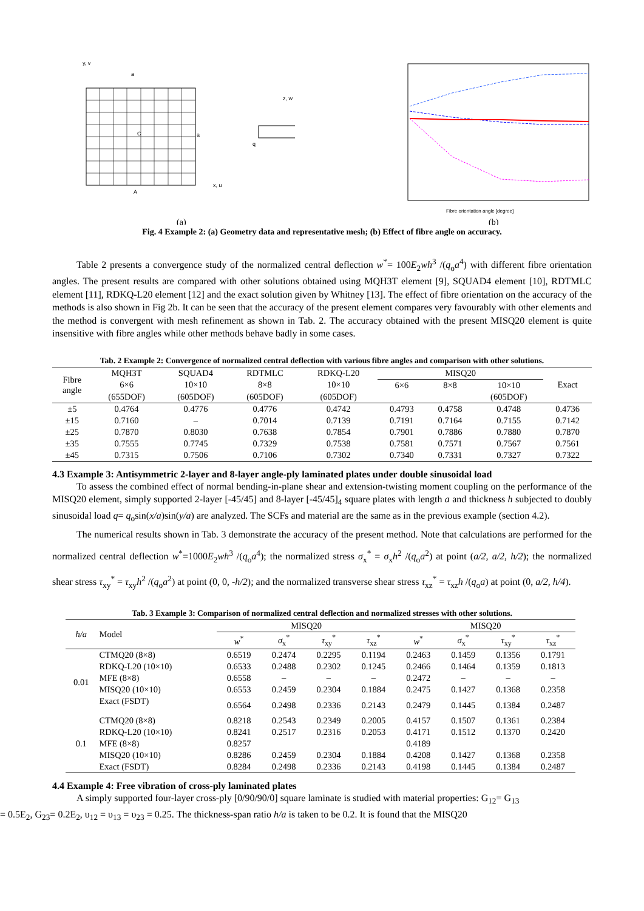y, v
a
a
x, u
A
C
z, w
q
(a)
Fibre orientation angle [degree]
(b)
Fig. 4 Example 2: (a) Geometry data and representative mesh; (b) Effect of fibre angle on accuracy.
Table 2 presents a convergence study of the normalized central deflection w<sup>*</sup>= 100E<sub>2</sub>wh<sup>3</sup> /(q<sub>o</sub>a<sup>4</sup>) with different fibre orientation angles. The present results are compared with other solutions obtained using MQH3T element [9], SQUAD4 element [10], RDTMLC element [11], RDKQ-L20 element [12] and the exact solution given by Whitney [13]. The effect of fibre orientation on the accuracy of the methods is also shown in Fig 2b. It can be seen that the accuracy of the present element compares very favourably with other elements and the method is convergent with mesh refinement as shown in Tab. 2. The accuracy obtained with the present MISQ20 element is quite insensitive with fibre angles while other methods behave badly in some cases.
Tab. 2 Example 2: Convergence of normalized central deflection with various fibre angles and comparison with other solutions.
| Fibre angle | MQH3T | SQUAD4 | RDTMLC | RDKQ-L20 | MISQ20 | | | Exact |
| | 6×6 | 10×10 | 8×8 | 10×10 | 6×6 | 8×8 | 10×10 | |
| | (655DOF) | (605DOF) | (605DOF) | (605DOF) | | | (605DOF) | |
| ±5 | 0.4764 | 0.4776 | 0.4776 | 0.4742 | 0.4793 | 0.4758 | 0.4748 | 0.4736 |
| ±15 | 0.7160 | – | 0.7014 | 0.7139 | 0.7191 | 0.7164 | 0.7155 | 0.7142 |
| ±25 | 0.7870 | 0.8030 | 0.7638 | 0.7854 | 0.7901 | 0.7886 | 0.7880 | 0.7870 |
| ±35 | 0.7555 | 0.7745 | 0.7329 | 0.7538 | 0.7581 | 0.7571 | 0.7567 | 0.7561 |
| ±45 | 0.7315 | 0.7506 | 0.7106 | 0.7302 | 0.7340 | 0.7331 | 0.7327 | 0.7322 |
4.3 Example 3: Antisymmetric 2-layer and 8-layer angle-ply laminated plates under double sinusoidal load
To assess the combined effect of normal bending-in-plane shear and extension-twisting moment coupling on the performance of the MISQ20 element, simply supported 2-layer [-45/45] and 8-layer [-45/45]<sub>4</sub> square plates with length a and thickness h subjected to doubly sinusoidal load q= q<sub>o</sub>sin(x/a)sin(y/a) are analyzed. The SCFs and material are the same as in the previous example (section 4.2).
The numerical results shown in Tab. 3 demonstrate the accuracy of the present method. Note that calculations are performed for the normalized central deflection w<sup>*</sup>=1000E<sub>2</sub>wh<sup>3</sup> /(q<sub>o</sub>a<sup>4</sup>); the normalized stress σ<sub>x</sub><sup>*</sup> = σ<sub>x</sub>h<sup>2</sup> /(q<sub>o</sub>a<sup>2</sup>) at point (a/2, a/2, h/2); the normalized shear stress τ<sub>xy</sub><sup>*</sup> = τ<sub>xy</sub>h<sup>2</sup> /(q<sub>o</sub>a<sup>2</sup>) at point (0, 0, -h/2); and the normalized transverse shear stress τ<sub>xz</sub><sup>*</sup> = τ<sub>xz</sub>h /(q<sub>o</sub>a) at point (0, a/2, h/4).
Tab. 3 Example 3: Comparison of normalized central deflection and normalized stresses with other solutions.
| h/a | Model | MISQ20 | | | | MISQ20 | | | |
| | | w<sup>*</sup> | σ<sub>x</sub><sup>*</sup> | τ<sub>xy</sub><sup>*</sup> | τ<sub>xz</sub><sup>*</sup> | w<sup>*</sup> | σ<sub>x</sub><sup>*</sup> | τ<sub>xy</sub><sup>*</sup> | τ<sub>xz</sub><sup>*</sup> |
| 0.01 | CTMQ20 (8×8) | 0.6519 | 0.2474 | 0.2295 | 0.1194 | 0.2463 | 0.1459 | 0.1356 | 0.1791 |
| | RDKQ-L20 (10×10) | 0.6533 | 0.2488 | 0.2302 | 0.1245 | 0.2466 | 0.1464 | 0.1359 | 0.1813 |
| | MFE (8×8) | 0.6558 | – | – | – | 0.2472 | – | – | – |
| | MISQ20 (10×10) | 0.6553 | 0.2459 | 0.2304 | 0.1884 | 0.2475 | 0.1427 | 0.1368 | 0.2358 |
| | Exact (FSDT) | 0.6564 | 0.2498 | 0.2336 | 0.2143 | 0.2479 | 0.1445 | 0.1384 | 0.2487 |
| 0.1 | CTMQ20 (8×8) | 0.8218 | 0.2543 | 0.2349 | 0.2005 | 0.4157 | 0.1507 | 0.1361 | 0.2384 |
| | RDKQ-L20 (10×10) | 0.8241 | 0.2517 | 0.2316 | 0.2053 | 0.4171 | 0.1512 | 0.1370 | 0.2420 |
| | MFE (8×8) | 0.8257 | | | | 0.4189 | | | |
| | MISQ20 (10×10) | 0.8286 | 0.2459 | 0.2304 | 0.1884 | 0.4208 | 0.1427 | 0.1368 | 0.2358 |
| | Exact (FSDT) | 0.8284 | 0.2498 | 0.2336 | 0.2143 | 0.4198 | 0.1445 | 0.1384 | 0.2487 |
4.4 Example 4: Free vibration of cross-ply laminated plates
A simply supported four-layer cross-ply [0/90/90/0] square laminate is studied with material properties: G<sub>12</sub>= G<sub>13</sub>
= 0.5E<sub>2</sub>, G<sub>23</sub>= 0.2E<sub>2</sub>, υ<sub>12</sub> = υ<sub>13</sub> = υ<sub>23</sub> = 0.25. The thickness-span ratio h/a is taken to be 0.2. It is found that the MISQ20